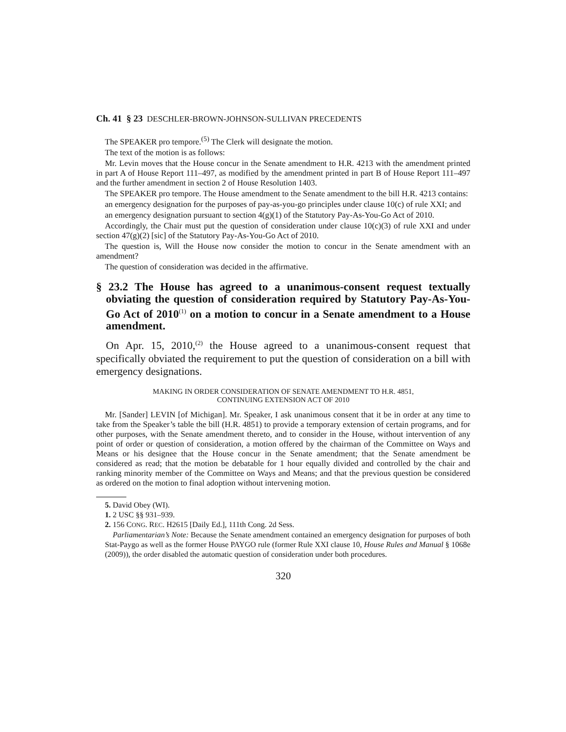Ch. 41 § 23 DESCHLER-BROWN-JOHNSON-SULLIVAN PRECEDENTS
The SPEAKER pro tempore.<sup>(5)</sup> The Clerk will designate the motion.
The text of the motion is as follows:
Mr. Levin moves that the House concur in the Senate amendment to H.R. 4213 with the amendment printed in part A of House Report 111–497, as modified by the amendment printed in part B of House Report 111–497 and the further amendment in section 2 of House Resolution 1403.
The SPEAKER pro tempore. The House amendment to the Senate amendment to the bill H.R. 4213 contains:
an emergency designation for the purposes of pay-as-you-go principles under clause 10(c) of rule XXI; and
an emergency designation pursuant to section 4(g)(1) of the Statutory Pay-As-You-Go Act of 2010.
Accordingly, the Chair must put the question of consideration under clause 10(c)(3) of rule XXI and under section 47(g)(2) [sic] of the Statutory Pay-As-You-Go Act of 2010.
The question is, Will the House now consider the motion to concur in the Senate amendment with an amendment?
The question of consideration was decided in the affirmative.
§ 23.2 The House has agreed to a unanimous-consent request textually obviating the question of consideration required by Statutory Pay-As-You-Go Act of 2010<sup>(1)</sup> on a motion to concur in a Senate amendment to a House amendment.
On Apr. 15, 2010,<sup>(2)</sup> the House agreed to a unanimous-consent request that specifically obviated the requirement to put the question of consideration on a bill with emergency designations.
MAKING IN ORDER CONSIDERATION OF SENATE AMENDMENT TO H.R. 4851,
CONTINUING EXTENSION ACT OF 2010
Mr. [Sander] LEVIN [of Michigan]. Mr. Speaker, I ask unanimous consent that it be in order at any time to take from the Speaker’s table the bill (H.R. 4851) to provide a temporary extension of certain programs, and for other purposes, with the Senate amendment thereto, and to consider in the House, without intervention of any point of order or question of consideration, a motion offered by the chairman of the Committee on Ways and Means or his designee that the House concur in the Senate amendment; that the Senate amendment be considered as read; that the motion be debatable for 1 hour equally divided and controlled by the chair and ranking minority member of the Committee on Ways and Means; and that the previous question be considered as ordered on the motion to final adoption without intervening motion.
5. David Obey (WI).
1. 2 USC §§ 931–939.
2. 156 CONG. REC. H2615 [Daily Ed.], 111th Cong. 2d Sess.
Parliamentarian’s Note: Because the Senate amendment contained an emergency designation for purposes of both Stat-Paygo as well as the former House PAYGO rule (former Rule XXI clause 10, House Rules and Manual § 1068e (2009)), the order disabled the automatic question of consideration under both procedures.
320